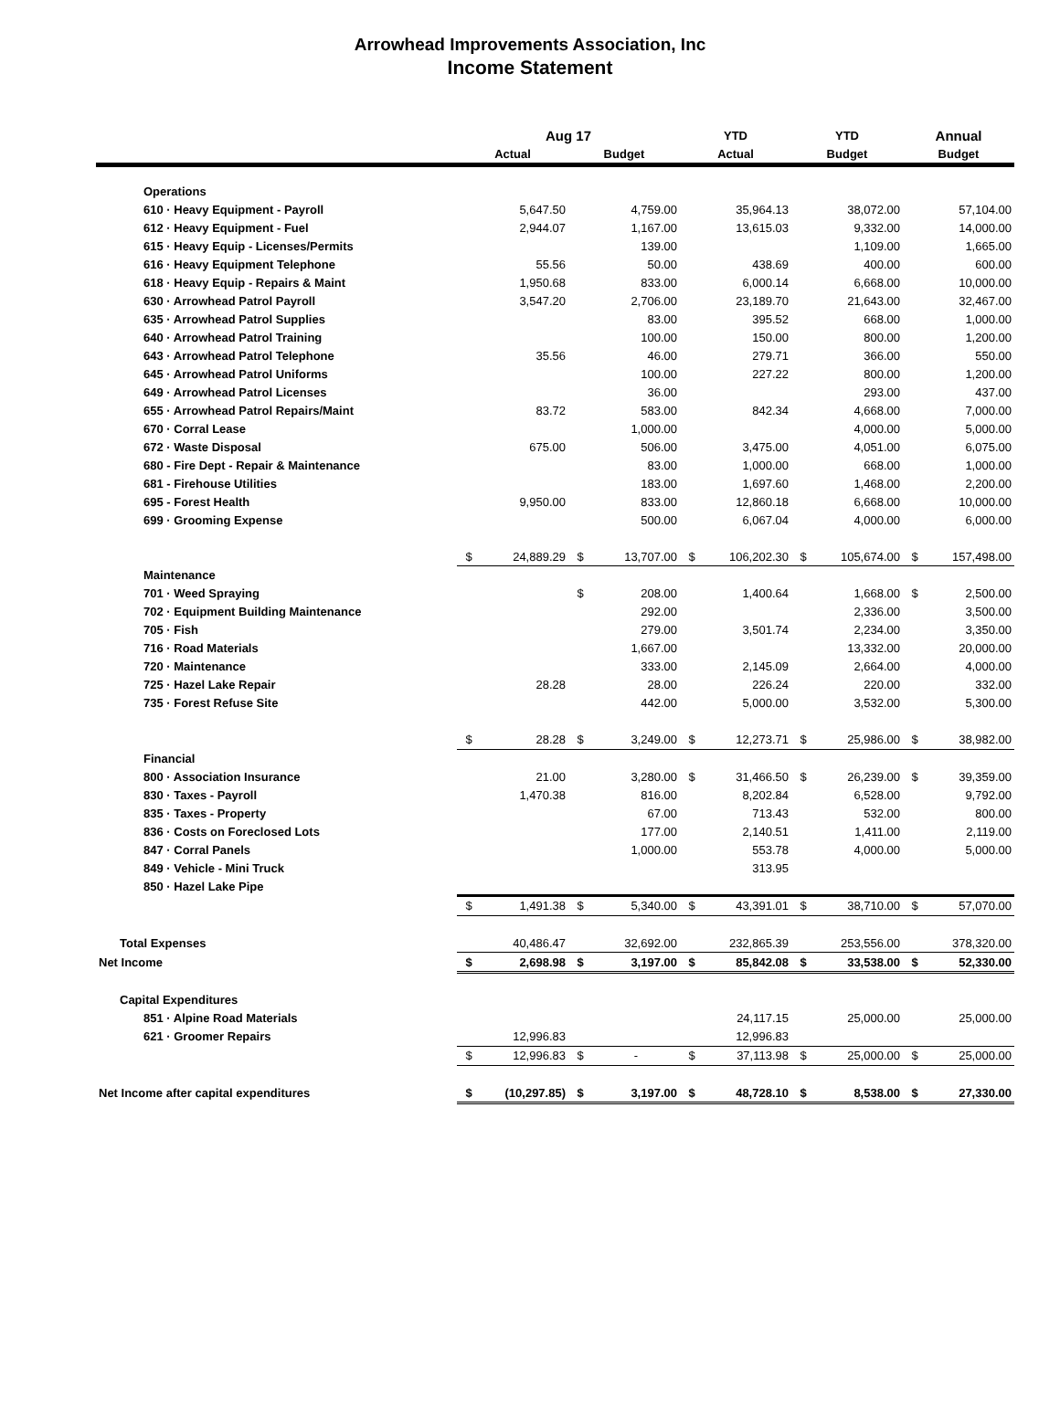Arrowhead Improvements Association, Inc
Income Statement
| | Aug 17 | | | | YTD | | YTD | | Annual | |
| --- | --- | --- | --- | --- | --- | --- | --- | --- | --- | --- |
| | Actual | | Budget | | Actual | | Budget | | Budget | |
| Operations | | | | | | | | | | |
| 610 · Heavy Equipment - Payroll | | 5,647.50 | | 4,759.00 | | 35,964.13 | | 38,072.00 | | 57,104.00 |
| 612 · Heavy Equipment - Fuel | | 2,944.07 | | 1,167.00 | | 13,615.03 | | 9,332.00 | | 14,000.00 |
| 615 · Heavy Equip - Licenses/Permits | | | | 139.00 | | | | 1,109.00 | | 1,665.00 |
| 616 · Heavy Equipment Telephone | | 55.56 | | 50.00 | | 438.69 | | 400.00 | | 600.00 |
| 618 · Heavy Equip - Repairs & Maint | | 1,950.68 | | 833.00 | | 6,000.14 | | 6,668.00 | | 10,000.00 |
| 630 · Arrowhead Patrol Payroll | | 3,547.20 | | 2,706.00 | | 23,189.70 | | 21,643.00 | | 32,467.00 |
| 635 · Arrowhead Patrol Supplies | | | | 83.00 | | 395.52 | | 668.00 | | 1,000.00 |
| 640 · Arrowhead Patrol Training | | | | 100.00 | | 150.00 | | 800.00 | | 1,200.00 |
| 643 · Arrowhead Patrol Telephone | | 35.56 | | 46.00 | | 279.71 | | 366.00 | | 550.00 |
| 645 · Arrowhead Patrol Uniforms | | | | 100.00 | | 227.22 | | 800.00 | | 1,200.00 |
| 649 · Arrowhead Patrol Licenses | | | | 36.00 | | | | 293.00 | | 437.00 |
| 655 · Arrowhead Patrol Repairs/Maint | | 83.72 | | 583.00 | | 842.34 | | 4,668.00 | | 7,000.00 |
| 670 · Corral Lease | | | | 1,000.00 | | | | 4,000.00 | | 5,000.00 |
| 672 · Waste Disposal | | 675.00 | | 506.00 | | 3,475.00 | | 4,051.00 | | 6,075.00 |
| 680 - Fire Dept - Repair & Maintenance | | | | 83.00 | | 1,000.00 | | 668.00 | | 1,000.00 |
| 681 - Firehouse Utilities | | | | 183.00 | | 1,697.60 | | 1,468.00 | | 2,200.00 |
| 695 - Forest Health | | 9,950.00 | | 833.00 | | 12,860.18 | | 6,668.00 | | 10,000.00 |
| 699 · Grooming Expense | | | | 500.00 | | 6,067.04 | | 4,000.00 | | 6,000.00 |
| | $ | 24,889.29 | $ | 13,707.00 | $ | 106,202.30 | $ | 105,674.00 | $ | 157,498.00 |
| Maintenance | | | | | | | | | | |
| 701 · Weed Spraying | | | $ | 208.00 | | 1,400.64 | | 1,668.00 | $ | 2,500.00 |
| 702 · Equipment Building Maintenance | | | | 292.00 | | | | 2,336.00 | | 3,500.00 |
| 705 · Fish | | | | 279.00 | | 3,501.74 | | 2,234.00 | | 3,350.00 |
| 716 · Road Materials | | | | 1,667.00 | | | | 13,332.00 | | 20,000.00 |
| 720 · Maintenance | | | | 333.00 | | 2,145.09 | | 2,664.00 | | 4,000.00 |
| 725 · Hazel Lake Repair | | 28.28 | | 28.00 | | 226.24 | | 220.00 | | 332.00 |
| 735 · Forest Refuse Site | | | | 442.00 | | 5,000.00 | | 3,532.00 | | 5,300.00 |
| | $ | 28.28 | $ | 3,249.00 | $ | 12,273.71 | $ | 25,986.00 | $ | 38,982.00 |
| Financial | | | | | | | | | | |
| 800 · Association Insurance | | 21.00 | | 3,280.00 | $ | 31,466.50 | $ | 26,239.00 | $ | 39,359.00 |
| 830 · Taxes - Payroll | | 1,470.38 | | 816.00 | | 8,202.84 | | 6,528.00 | | 9,792.00 |
| 835 · Taxes - Property | | | | 67.00 | | 713.43 | | 532.00 | | 800.00 |
| 836 · Costs on Foreclosed Lots | | | | 177.00 | | 2,140.51 | | 1,411.00 | | 2,119.00 |
| 847 · Corral Panels | | | | 1,000.00 | | 553.78 | | 4,000.00 | | 5,000.00 |
| 849 · Vehicle - Mini Truck | | | | | | 313.95 | | | | |
| 850 · Hazel Lake Pipe | | | | | | | | | | |
| | $ | 1,491.38 | $ | 5,340.00 | $ | 43,391.01 | $ | 38,710.00 | $ | 57,070.00 |
| Total Expenses | | 40,486.47 | | 32,692.00 | | 232,865.39 | | 253,556.00 | | 378,320.00 |
| Net Income | $ | 2,698.98 | $ | 3,197.00 | $ | 85,842.08 | $ | 33,538.00 | $ | 52,330.00 |
| Capital Expenditures | | | | | | | | | | |
| 851 · Alpine Road Materials | | | | | | 24,117.15 | | 25,000.00 | | 25,000.00 |
| 621 · Groomer Repairs | | 12,996.83 | | | | 12,996.83 | | | | |
| | $ | 12,996.83 | $ | - | $ | 37,113.98 | $ | 25,000.00 | $ | 25,000.00 |
| Net Income after capital expenditures | $ | (10,297.85) | $ | 3,197.00 | $ | 48,728.10 | $ | 8,538.00 | $ | 27,330.00 |